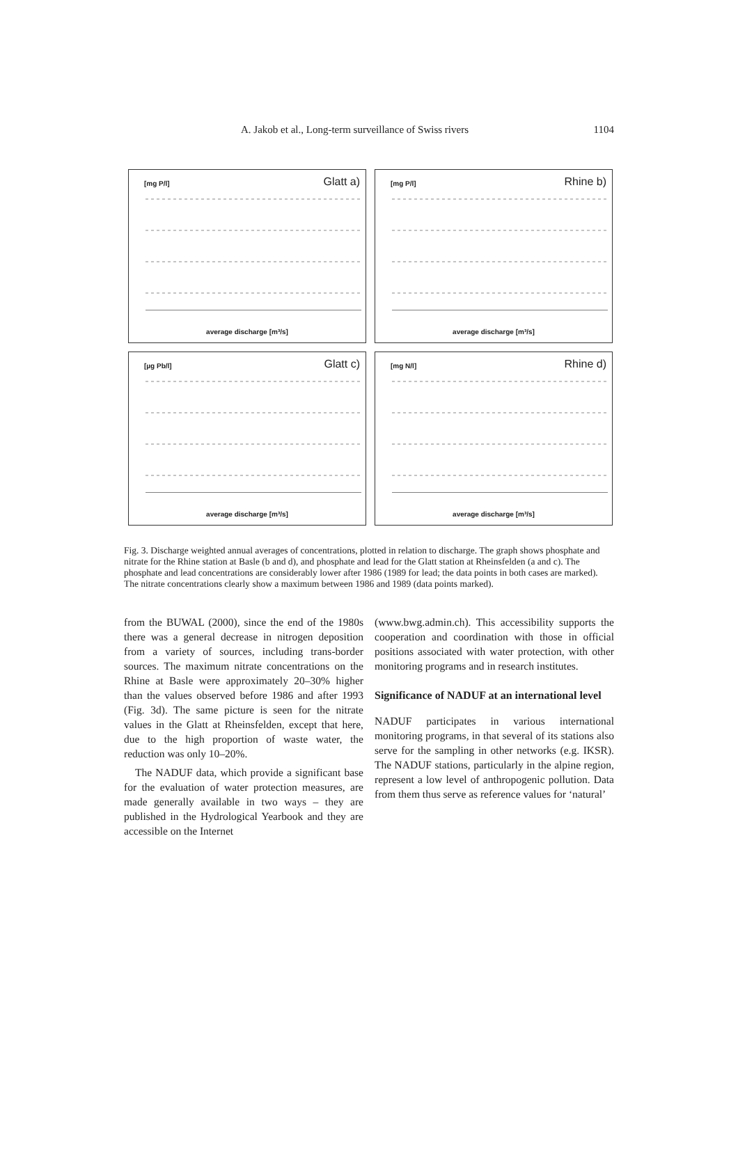A. Jakob et al., Long-term surveillance of Swiss rivers 1104
[mg P/l] Glatt a)
average discharge [m³/s]
[mg P/l] Rhine b)
average discharge [m³/s]
[µg Pb/l] Glatt c)
average discharge [m³/s]
[mg N/l] Rhine d)
average discharge [m³/s]
Fig. 3. Discharge weighted annual averages of concentrations, plotted in relation to discharge. The graph shows phosphate and nitrate for the Rhine station at Basle (b and d), and phosphate and lead for the Glatt station at Rheinsfelden (a and c). The phosphate and lead concentrations are considerably lower after 1986 (1989 for lead; the data points in both cases are marked). The nitrate concentrations clearly show a maximum between 1986 and 1989 (data points marked).
from the BUWAL (2000), since the end of the 1980s there was a general decrease in nitrogen deposition from a variety of sources, including trans-border sources. The maximum nitrate concentrations on the Rhine at Basle were approximately 20–30% higher than the values observed before 1986 and after 1993 (Fig. 3d). The same picture is seen for the nitrate values in the Glatt at Rheinsfelden, except that here, due to the high proportion of waste water, the reduction was only 10–20%.
The NADUF data, which provide a significant base for the evaluation of water protection measures, are made generally available in two ways – they are published in the Hydrological Yearbook and they are accessible on the Internet
(www.bwg.admin.ch). This accessibility supports the cooperation and coordination with those in official positions associated with water protection, with other monitoring programs and in research institutes.
Significance of NADUF at an international level
NADUF participates in various international monitoring programs, in that several of its stations also serve for the sampling in other networks (e.g. IKSR). The NADUF stations, particularly in the alpine region, represent a low level of anthropogenic pollution. Data from them thus serve as reference values for ‘natural’